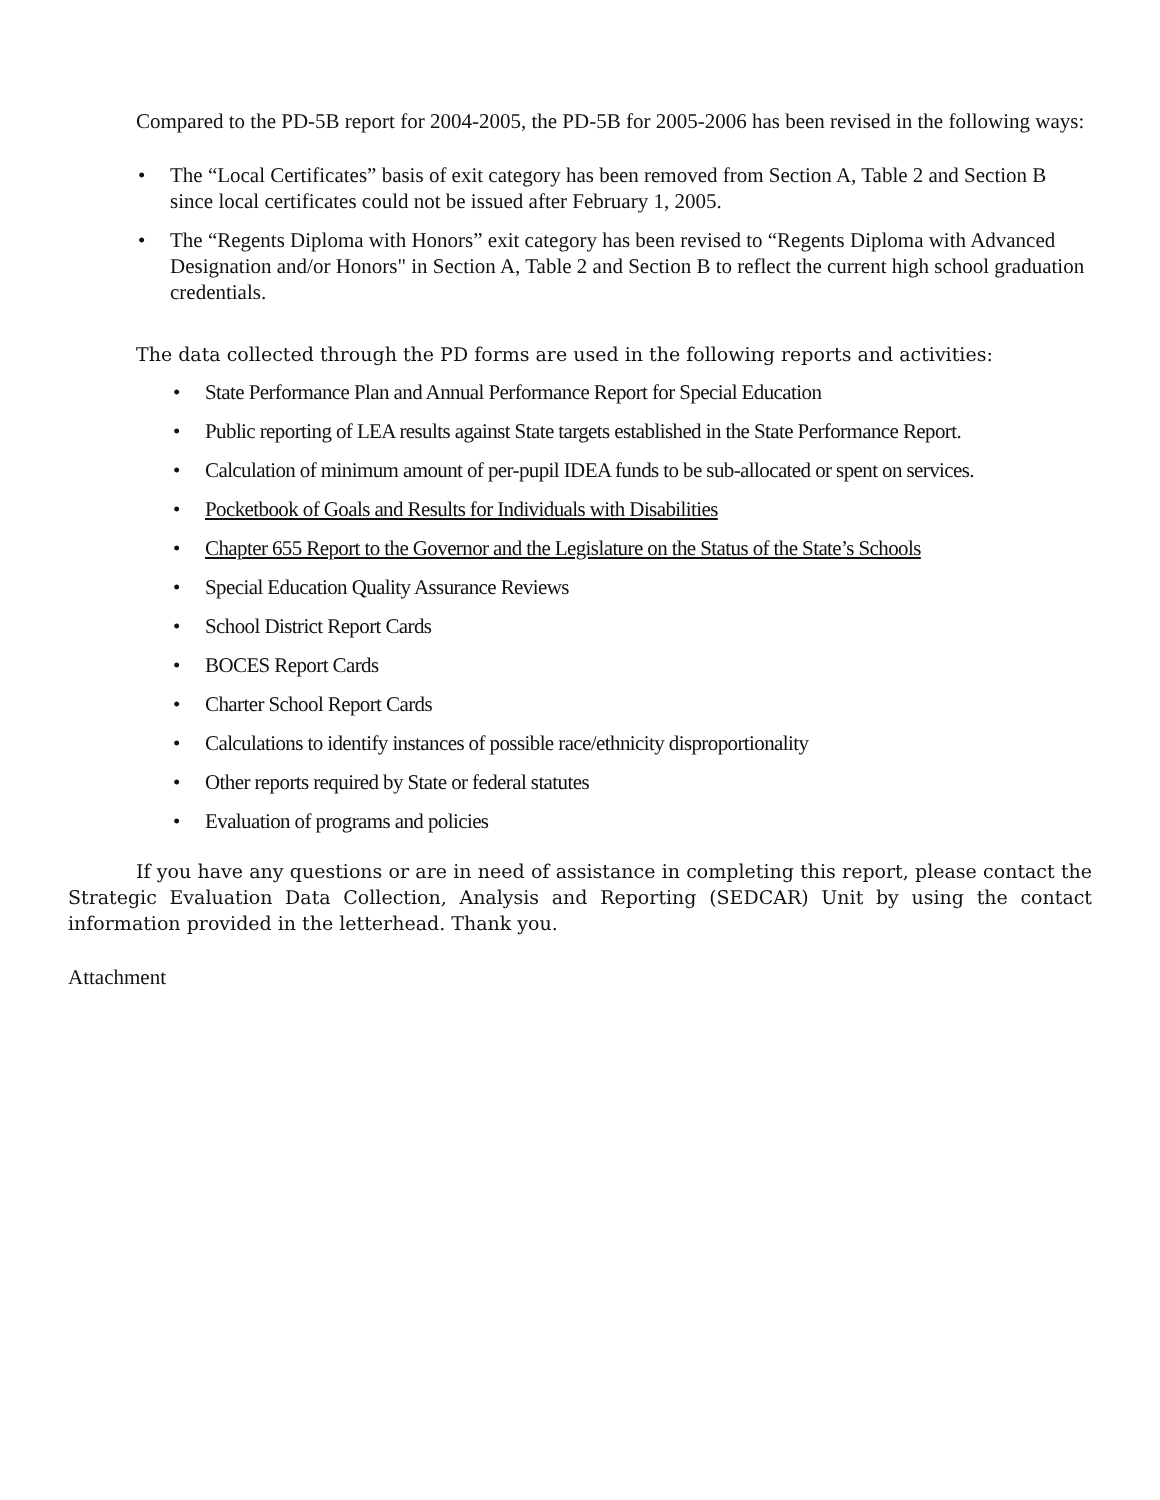Compared to the PD-5B report for 2004-2005, the PD-5B for 2005-2006 has been revised in the following ways:
• The “Local Certificates” basis of exit category has been removed from Section A, Table 2 and Section B since local certificates could not be issued after February 1, 2005.
• The “Regents Diploma with Honors” exit category has been revised to “Regents Diploma with Advanced Designation and/or Honors" in Section A, Table 2 and Section B to reflect the current high school graduation credentials.
The data collected through the PD forms are used in the following reports and activities:
• State Performance Plan and Annual Performance Report for Special Education
• Public reporting of LEA results against State targets established in the State Performance Report.
• Calculation of minimum amount of per-pupil IDEA funds to be sub-allocated or spent on services.
• Pocketbook of Goals and Results for Individuals with Disabilities
• Chapter 655 Report to the Governor and the Legislature on the Status of the State’s Schools
• Special Education Quality Assurance Reviews
• School District Report Cards
• BOCES Report Cards
• Charter School Report Cards
• Calculations to identify instances of possible race/ethnicity disproportionality
• Other reports required by State or federal statutes
• Evaluation of programs and policies
If you have any questions or are in need of assistance in completing this report, please contact the Strategic Evaluation Data Collection, Analysis and Reporting (SEDCAR) Unit by using the contact information provided in the letterhead. Thank you.
Attachment